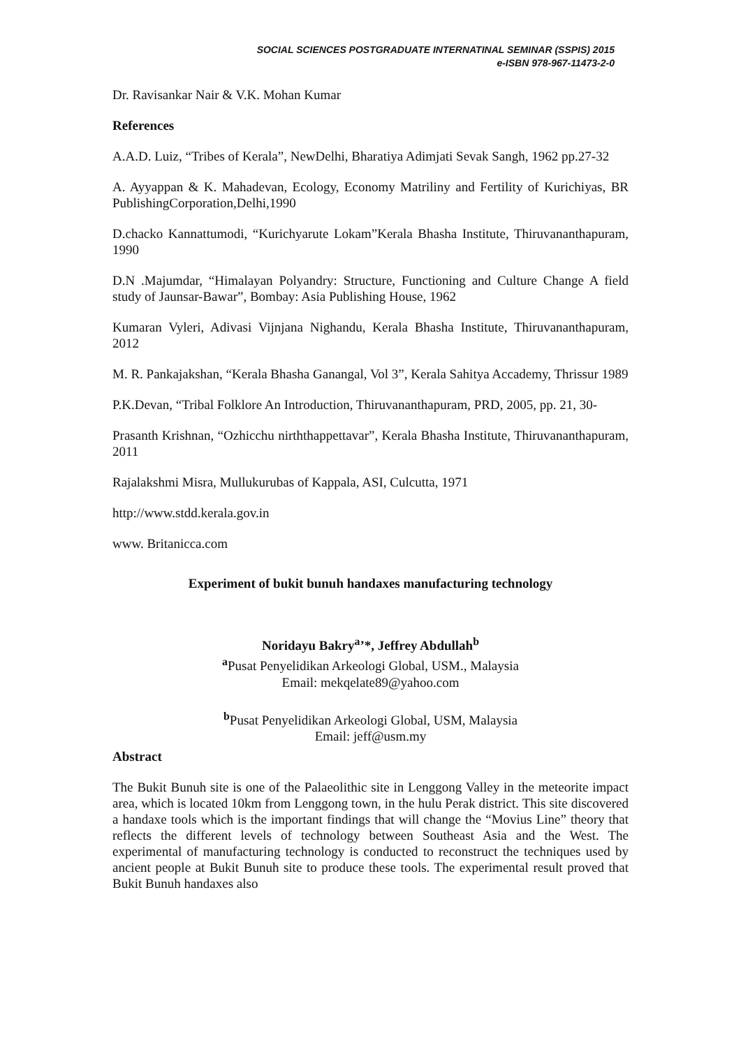SOCIAL SCIENCES POSTGRADUATE INTERNATINAL SEMINAR (SSPIS) 2015
e-ISBN 978-967-11473-2-0
Dr. Ravisankar Nair & V.K. Mohan Kumar
References
A.A.D. Luiz, “Tribes of Kerala”, NewDelhi, Bharatiya Adimjati Sevak Sangh, 1962 pp.27-32
A. Ayyappan & K. Mahadevan, Ecology, Economy Matriliny and Fertility of Kurichiyas, BR PublishingCorporation,Delhi,1990
D.chacko Kannattumodi, “Kurichyarute Lokam”Kerala Bhasha Institute, Thiruvananthapuram, 1990
D.N .Majumdar, “Himalayan Polyandry: Structure, Functioning and Culture Change A field study of Jaunsar-Bawar”, Bombay: Asia Publishing House, 1962
Kumaran Vyleri, Adivasi Vijnjana Nighandu, Kerala Bhasha Institute, Thiruvananthapuram, 2012
M. R. Pankajakshan, “Kerala Bhasha Ganangal, Vol 3”, Kerala Sahitya Accademy, Thrissur 1989
P.K.Devan, “Tribal Folklore An Introduction, Thiruvananthapuram, PRD, 2005, pp. 21, 30-
Prasanth Krishnan, “Ozhicchu nirththappettavar”, Kerala Bhasha Institute, Thiruvananthapuram, 2011
Rajalakshmi Misra, Mullukurubas of Kappala, ASI, Culcutta, 1971
http://www.stdd.kerala.gov.in
www. Britanicca.com
Experiment of bukit bunuh handaxes manufacturing technology
Noridayu Bakry<sup>a</sup>’*, Jeffrey Abdullah<sup>b</sup>
<sup>a</sup> Pusat Penyelidikan Arkeologi Global, USM., Malaysia
Email: mekqelate89@yahoo.com
<sup>b</sup> Pusat Penyelidikan Arkeologi Global, USM, Malaysia
Email: jeff@usm.my
Abstract
The Bukit Bunuh site is one of the Palaeolithic site in Lenggong Valley in the meteorite impact area, which is located 10km from Lenggong town, in the hulu Perak district. This site discovered a handaxe tools which is the important findings that will change the “Movius Line” theory that reflects the different levels of technology between Southeast Asia and the West. The experimental of manufacturing technology is conducted to reconstruct the techniques used by ancient people at Bukit Bunuh site to produce these tools. The experimental result proved that Bukit Bunuh handaxes also